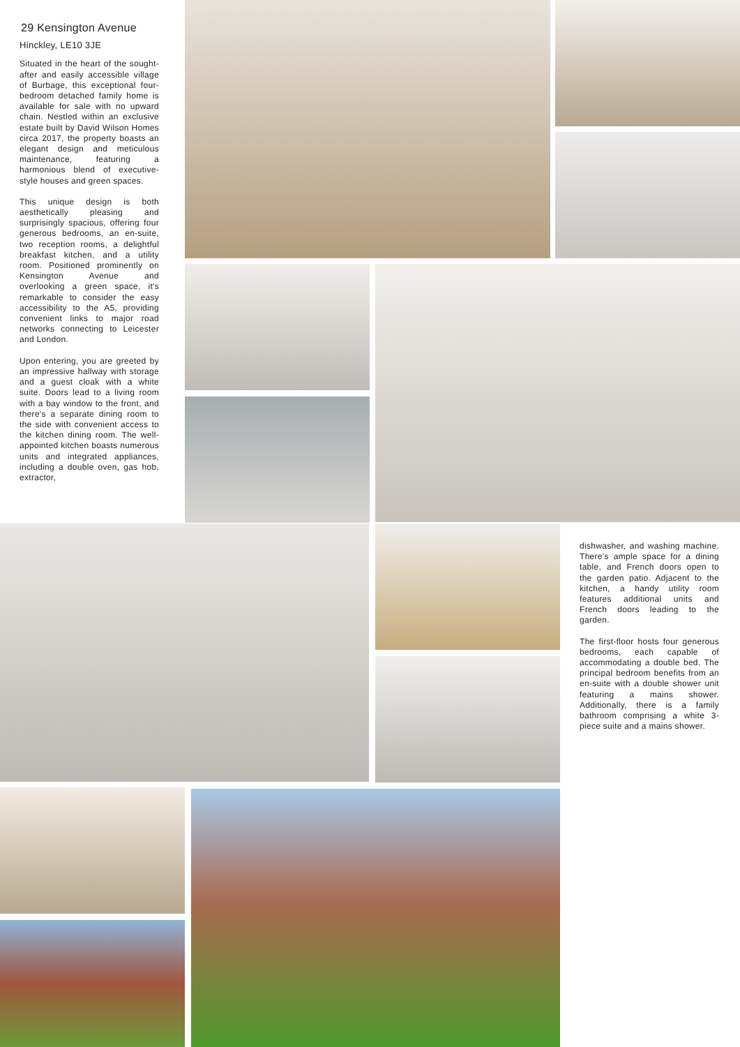29 Kensington Avenue
Hinckley, LE10 3JE
Situated in the heart of the sought-after and easily accessible village of Burbage, this exceptional four-bedroom detached family home is available for sale with no upward chain. Nestled within an exclusive estate built by David Wilson Homes circa 2017, the property boasts an elegant design and meticulous maintenance, featuring a harmonious blend of executive-style houses and green spaces.
This unique design is both aesthetically pleasing and surprisingly spacious, offering four generous bedrooms, an en-suite, two reception rooms, a delightful breakfast kitchen, and a utility room. Positioned prominently on Kensington Avenue and overlooking a green space, it's remarkable to consider the easy accessibility to the A5, providing convenient links to major road networks connecting to Leicester and London.
Upon entering, you are greeted by an impressive hallway with storage and a guest cloak with a white suite. Doors lead to a living room with a bay window to the front, and there's a separate dining room to the side with convenient access to the kitchen dining room. The well-appointed kitchen boasts numerous units and integrated appliances, including a double oven, gas hob, extractor,
dishwasher, and washing machine. There's ample space for a dining table, and French doors open to the garden patio. Adjacent to the kitchen, a handy utility room features additional units and French doors leading to the garden.
The first-floor hosts four generous bedrooms, each capable of accommodating a double bed. The principal bedroom benefits from an en-suite with a double shower unit featuring a mains shower. Additionally, there is a family bathroom comprising a white 3-piece suite and a mains shower.